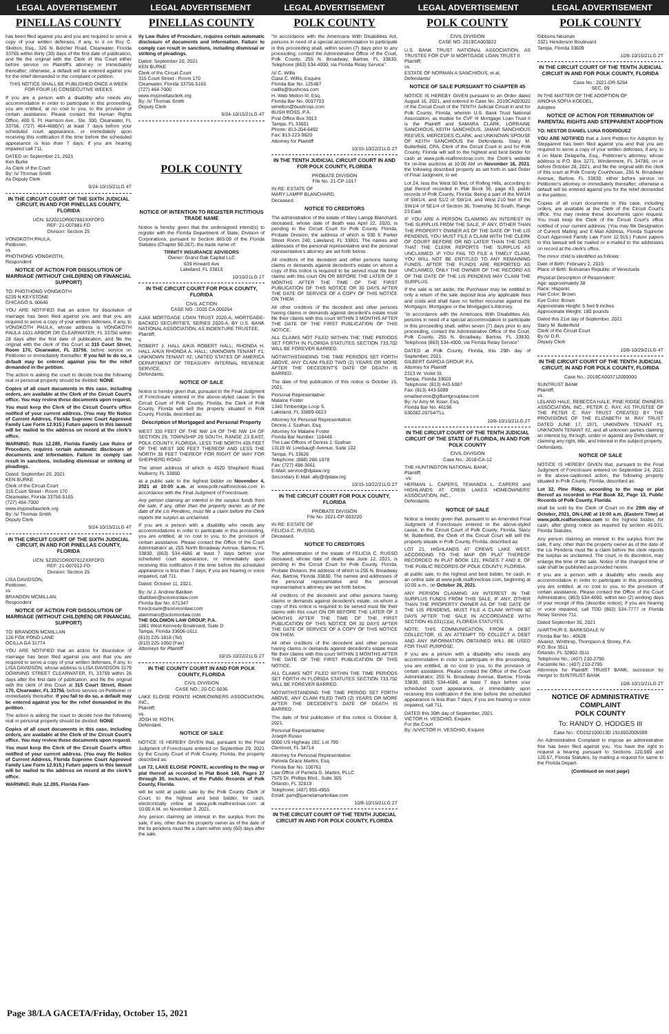LEGAL ADVERTISEMENT LEGAL ADVERTISEMENT LEGAL ADVERTISEMENT LEGAL ADVERTISEMENT LEGAL ADVERTISEMENT
PINELLAS COUNTY
has been filed against you and you are required to serve a copy of your written defenses, if any, to it on Roy C. Skelton, Esq., 326 N. Belcher Road, Clearwater, Florida 33765 within thirty (30) days of the first date of publication, and file the original with the Clerk of this Court either before service on Plaintiff's attorney or immediately thereafter; otherwise, a default will be entered against you for the relief demanded in the complaint or petition.
THIS NOTICE SHALL BE PUBLISHED ONCE A WEEK FOR FOUR (4) CONSECUTIVE WEEKS
If you are a person with a disability who needs any accommodation in order to participate in this proceeding, you are entitled, at no cost to you, to the provision of certain assistance. Please contact the Human Rights Office, 400 S. Ft. Harrison Ave., Ste. 300, Clearwater, FL 33756, (727) 464-4880(V) at least 7 days before your scheduled court appearance, or immediately upon receiving this notification if the time before the scheduled appearance is less than 7 days; if you are hearing impaired call 711.
DATED on September 21, 2021
Ken Burke
As Clerk of the Court
By: /s/ Thomas Smith
As Deputy Clerk
9/24-10/15/21LG 4T
IN THE CIRCUIT COURT OF THE SIXTH JUDICIAL CIRCUIT, IN AND FOR PINELLAS COUNTY, FLORIDA
UCN: 522021DR007881XXFDFD
REF: 21-007881-FD
Division: Section 25
VONGKOTH PAULA,
Petitioner,
vs
PHOTHONG VONGKOTH,
Respondent
NOTICE OF ACTION FOR DISSOLUTION OF MARRIAGE (WITHOUT CHILD(REN) OR FINANCIAL SUPPORT)
TO: PHOTHONG VONGKOTH
6239 N KEYSTONE
CHICAGO IL 60646
YOU ARE NOTIFIED that an action for dissolution of marriage has been filed against you and that you are required to serve a copy of your written defenses, if any, to VONGKOTH PAULA, whose address is VONGKOTH PAULA 1631 ARBOR DR CLEARWATER, FL 33756 within 28 days after the first date of publication, and file the original with the clerk of this Court at 315 Court Street, Room 170, Clearwater, FL 33756, before service on Petitioner or immediately thereafter. If you fail to do so, a default may be entered against you for the relief demanded in the petition.
The action is asking the court to decide how the following real or personal property should be divided: NONE
Copies of all court documents in this case, including orders, are available at the Clerk of the Circuit Court's office. You may review these documents upon request.
You must keep the Clerk of the Circuit Court's office notified of your current address. (You may file Notice of Current Address, Florida Supreme Court Approved Family Law Form 12.915.) Future papers in this lawsuit will be mailed to the address on record at the clerk's office.
WARNING: Rule 12.285, Florida Family Law Rules of Procedure, requires certain automatic disclosure of documents and information. Failure to comply can result in sanctions, including dismissal or striking of pleadings.
Dated: September 20, 2021
KEN BURKE
Clerk of the Circuit Court
315 Court Street - Room 170
Clearwater, Florida 33756-5165
(727) 464-7000
www.mypinellasclerk.org
By: /s/ Thomas Smith
Deputy Clerk
9/24-10/15/21LG 4T
IN THE CIRCUIT COURT OF THE SIXTH JUDICIAL CIRCUIT, IN AND FOR PINELLAS COUNTY, FLORIDA
UCN: 522021DR007012XXFDFD
REF: 21-007012-FD
Division: Section 25
LISA DAVIDSON,
Petitioner,
vs
BRANDON MCMILLAN,
Respondent
NOTICE OF ACTION FOR DISSOLUTION OF MARRIAGE (WITHOUT CHILD(REN) OR FINANCIAL SUPPORT)
TO: BRANDON MCMILLAN
126 FOX POND LANE
OCILLA GA 31774
YOU ARE NOTIFIED that an action for dissolution of marriage has been filed against you and that you are required to serve a copy of your written defenses, if any, to LISA DAVIDSON, whose address is LISA DAVIDSON 3179 DOWNING STREET CLEARWATER, FL 33759 within 28 days after the first date of publication, and file the original with the clerk of this Court at 315 Court Street, Room 170, Clearwater, FL 33756, before service on Petitioner or immediately thereafter. If you fail to do so, a default may be entered against you for the relief demanded in the petition.
The action is asking the court to decide how the following real or personal property should be divided: NONE
Copies of all court documents in this case, including orders, are available at the Clerk of the Circuit Court's office. You may review these documents upon request.
You must keep the Clerk of the Circuit Court's office notified of your current address. (You may file Notice of Current Address, Florida Supreme Court Approved Family Law Form 12.915.) Future papers in this lawsuit will be mailed to the address on record at the clerk's office.
WARNING: Rule 12.285, Florida Fam-
PINELLAS COUNTY
ily Law Rules of Procedure, requires certain automatic disclosure of documents and information. Failure to comply can result in sanctions, including dismissal or striking of pleadings.
Dated: September 20, 2021
KEN BURKE
Clerk of the Circuit Court
315 Court Street - Room 170
Clearwater, Florida 33756-5165
(727) 464-7000
www.mypinellasclerk.org
By: /s/ Thomas Smith
Deputy Clerk
9/24-10/15/21LG 4T
POLK COUNTY
NOTICE OF INTENTION TO REGISTER FICTITIOUS TRADE NAME
Notice is hereby given that the undersigned intend(s) to register with the Florida Department of State, Division of Corporations, pursuant to Section 865.09 of the Florida Statutes (Chapter 90-267), the trade name of:
TRINITY INSURANCE ADVISORS
Owner: Grand Oak Capital LLC
639 Howard Ave
Lakeland, FL 33815
10/15/21LG 1T
IN THE CIRCUIT COURT FOR POLK COUNTY, FLORIDA
CIVIL ACTION
CASE NO.: 2020 CA 000264
AJAX MORTGAGE LOAN TRUST 2020-A, MORTGAGE-BACKED SECURITIES, SERIES 2020-A, BY U.S. BANK NATIONAL ASSOCIATION, AS INDENTURE TRUSTEE,
Plaintiff,
v.
ROBERT J. HALL A/K/A ROBERT HALL; RHONDA H. HALL A/K/A RHONDA A. HALL; UNKNOWN TENANT #1; UNKNOWN TENANT #2; UNITED STATES OF AMERICA DEPARTMENT OF TREASURY- INTERNAL REVENUE SERVICE,
Defendants.
NOTICE OF SALE
Notice is hereby given that, pursuant to the Final Judgment of Foreclosure entered in the above-styled cause in the Circuit Court of Polk County, Florida, the Clerk of Polk County, Florida will sell the property situated in Polk County, Florida, described as:
Description of Mortgaged and Personal Property
WEST 335 FEET OF THE NW 1/4 OF THE NW 1/4 OF SECTION 29, TOWNSHIP 29 SOUTH, RANGE 23 EAST, POLK COUNTY, FLORIDA, LESS THE NORTH 435 FEET OF THE WEST 300 FEET THEREOF AND LESS THE NORTH 30 FEET THEREOF FOR RIGHT OF WAY FOR SHEPHERD ROAD.
The street address of which is 4520 Shepherd Road, Mulberry, FL 33860.
at a public sale to the highest bidder on November 4, 2021 at 10:00 a.m. at www.polk.realforeclose.com in accordance with the Final Judgment of Foreclosure.
Any person claiming an interest in the surplus funds from the sale, if any, other than the property owner, as of the date of the Lis Pendens, must file a claim before the Clerk reports the surplus as unclaimed.
If you are a person with a disability who needs any accommodations in order to participate in this proceeding, you are entitled, at no cost to you, to the provision of certain assistance. Please contact the Office of the Court Administrator at, 255 North Broadway Avenue, Bartow, FL 33830, (863) 534-4686 at least 7 days before your scheduled court appearance, or immediately upon receiving this notification if the time before the scheduled appearance is less than 7 days; if you are hearing or voice impaired, call 711.
Dated: October 11, 2021.
By: /s/ J. Andrew Baldwin
dbaldwin@solomonlaw.com
Florida Bar No. 671347
foreclosure@solomonlaw.com
atammaro@solomonlaw.com
THE SOLOMON LAW GROUP, P.A.
1881 West Kennedy Boulevard, Suite D
Tampa, Florida 33606-1611
(813) 225-1818 (Tel)
(813) 225-1050 (Fax)
Attorneys for Plaintiff
10/15-10/22/21LG 2T
IN THE COUNTY COURT IN AND FOR POLK COUNTY, FLORIDA
CIVIL DIVISION
CASE NO.: 20-CC-5036
LAKE ELOISE POINTE HOMEOWNERS ASSOCIATION, INC.,
Plaintiff,
vs.
JOSH W. ROTH,
Defendant.
NOTICE OF SALE
NOTICE IS HEREBY GIVEN that, pursuant to the Final Judgment of Foreclosure entered on September 29, 2021 by the County Court of Polk County, Florida, the property described as:
Lot 72, LAKE ELOISE POINTE, according to the map or plat thereof as recorded in Plat Book 149, Pages 27 through 30, inclusive, of the Public Records of Polk County, Florida.
will be sold at public sale by the Polk County Clerk of Court, to the highest and best bidder, for cash, electronically online at www.polk.realforeclose.com at 10:00 A.M. on November 3, 2021.
Any person claiming an interest in the surplus from the sale, if any, other than the property owner as of the date of the lis pendens must file a claim within sixty (60) days after the sale.
POLK COUNTY
"In accordance with the Americans With Disabilities Act, persons in need of a special accommodation to participate in this proceeding shall, within seven (7) days prior to any proceeding, contact the Administrative Office of the Court, Polk County, 255 N. Broadway, Bartow, FL 33830, Telephone (863) 534-4000, via Florida Relay Service".
/s/ C. Willis
Ciara C. Willis, Esquire
Florida Bar No. 125487
cwillis@bushross.com
H. Web Melton III, Esq.
Florida Bar No. 0037703
wmelton@bushross.com
BUSH ROSS, P.A.
Post Office Box 3913
Tampa, FL 33601
Phone: 813-204-6492
Fax: 813-223-9620
Attorney for Plaintiff
10/15-10/22/21LG 2T
IN THE TENTH JUDICIAL CIRCUIT COURT IN AND FOR POLK COUNTY, FLORIDA
PROBATE DIVISION
File No. 21-CP-1017
IN RE: ESTATE OF
MARY LAMPP BLANCHARD,
Deceased.
NOTICE TO CREDITORS
The administration of the estate of Mary Lampp Blanchard, deceased, whose date of death was April 22, 2020, is pending in the Circuit Court for Polk County, Florida, Probate Division, the address of which is 930 E Parker Street Room 240, Lakeland, FL 33801. The names and addresses of the personal representative and the personal representative's attorney are set forth below.
All creditors of the decedent and other persons having claims or demands against decedent's estate on whom a copy of this notice is required to be served must file their claims with this court ON OR BEFORE THE LATER OF 3 MONTHS AFTER THE TIME OF THE FIRST PUBLICATION OF THIS NOTICE OR 30 DAYS AFTER THE DATE OF SERVICE OF A COPY OF THIS NOTICE ON THEM.
All other creditors of the decedent and other persons having claims or demands against decedent's estate must file their claims with this court WITHIN 3 MONTHS AFTER THE DATE OF THE FIRST PUBLICATION OF THIS NOTICE.
ALL CLAIMS NOT FILED WITHIN THE TIME PERIODS SET FORTH IN FLORIDA STATUTES SECTION 733.702 WILL BE FOREVER BARRED.
NOTWITHSTANDING THE TIME PERIODS SET FORTH ABOVE, ANY CLAIM FILED TWO (2) YEARS OR MORE AFTER THE DECEDENT'S DATE OF DEATH IS BARRED.
The date of first publication of this notice is October 15, 2021.
Personal Representative:
Malaine Foster
1340 Timberidge Loop S.
Lakeland, FL 33809-6623
Attorney for Personal Representative:
Dennis J. Szafran, Esq.
Attorney for Malaine Foster
Florida Bar Number: 118448
The Law Offices of Dennis J. Szafran
13119 W. Linebaugh Avenue, Suite 102
Tampa, FL 33626
Telephone: (888) 266-1078
Fax: (727) 498-3661
E-Mail: service@djslaw.org
Secondary E-Mail: ally@djslaw.org
10/15-10/22/21LG 2T
IN THE CIRCUIT COURT FOR POLK COUNTY, FLORIDA
PROBATE DIVISION
File No. 2021-CP-003220
IN RE: ESTATE OF
FELICIA C. RUSSO,
Deceased.
NOTICE TO CREDITORS
The administration of the estate of FELICIA C. RUSSO deceased, whose date of death was June 12, 2021, is pending in the Circuit Court for Polk County, Florida, Probate Division, the address of which is 255 N. Broadway Ave, Bartow, Florida 33830. The names and addresses of the personal representative and the personal representative's attorney are set forth below.
All creditors of the decedent and other persons having claims or demands against decedent's estate, on whom a copy of this notice is required to be served must file their claims with this court ON OR BEFORE THE LATER OF 3 MONTHS AFTER THE TIME OF THE FIRST PUBLICATION OF THIS NOTICE OR 30 DAYS AFTER THE DATE OF SERVICE OF A COPY OF THIS NOTICE ON THEM.
All other creditors of the decedent and other persons having claims or demands against decedent's estate must file their claims with this court WITHIN 3 MONTHS AFTER THE DATE OF THE FIRST PUBLICATION OF THIS NOTICE.
ALL CLAIMS NOT FILED WITHIN THE TIME PERIODS SET FORTH IN FLORIDA STATUTES SECTION 733.702 WILL BE FOREVER BARRED.
NOTWITHSTANDING THE TIME PERIOD SET FORTH ABOVE, ANY CLAIM FILED TWO (2) YEARS OR MORE AFTER THE DECEDENT'S DATE OF DEATH IS BARRED.
The date of first publication of this notice is October 8, 2021.
Personal Representative:
Joseph Russo
9000 US Highway 192, Lot 799
Clermont, FL 34714
Attorney for Personal Representative
Pamela Grace Martini, Esq.
Florida Bar No. 100761
Law Office of Pamela G. Martini, PLLC
7575 Dr. Phillips Blvd., Suite 305
Orlando, FL 32819
Telephone: (407) 955-4955
Email: pam@pamelamartinilaw.com
10/8-10/15/21LG 2T
IN THE CIRCUIT COURT OF THE TENTH JUDICIAL CIRCUIT IN AND FOR POLK COUNTY, FLORIDA
POLK COUNTY
CIVIL DIVISION
CASE NO. 2019CA003022
U.S. BANK TRUST NATIONAL ASSOCIATION, AS TRUSTEE FOR CVF III MORTGAGE LOAN TRUST II
Plaintiff,
vs.
ESTATE OF NORMAN A SANCHIOUS, et al,
Defendants/
NOTICE OF SALE PURSUANT TO CHAPTER 45
NOTICE IS HEREBY GIVEN pursuant to an Order dated August 16, 2021, and entered in Case No. 2019CA003022 of the Circuit Court of the TENTH Judicial Circuit in and for Polk County, Florida, wherein U.S. Bank Trust National Association, as trustee for CVF III Mortgage Loan Trust II is the Plaintiff and SAMARA CLARK, LORRAINE SANCHIOUS, KEITH SANCHIOUS, JAMAR SANCHIOUS REEVES, MERCEDES CLARK, and UNKNOWN SPOUSE OF KEITH SANCHIOUS the Defendants. Stacy M. Butterfield, CPA, Clerk of the Circuit Court in and for Polk County, Florida will sell to the highest and best bidder for cash at www.polk.realforeclose.com, the Clerk's website for on-line auctions at 10:00 AM on November 16, 2021, the following described property as set forth in said Order of Final Judgment, to wit:
Lot 24, less the West 50 feet, of Rolling Hills, according to plat thereof recorded in Plat Book 36, page 43, public records of Polk County, Florida; Being a part of the NW1/4 of SW1/4, and S1/2 of SW1/4, and West 210 feet of the SW1/4 of SE1/4 of Section 36, Township 30 South, Range 23 East.
IF YOU ARE A PERSON CLAIMING AN INTEREST IN THE SURPLUS FROM THE SALE, IF ANY, OTHER THAN THE PROPERTY OWNER AS OF THE DATE OF THE LIS PENDENS, YOU MUST FILE A CLAIM WITH THE CLERK OF COURT BEFORE OR NO LATER THAN THE DATE THAT THE CLERK REPORTS THE SURPLUS AS UNCLAIMED. IF YOU FAIL TO FILE A TIMELY CLAIM, YOU WILL NOT BE ENTITLED TO ANY REMAINING FUNDS. AFTER THE FUNDS ARE REPORTED AS UNCLAIMED, ONLY THE OWNER OF THE RECORD AS OF THE DATE OF THE LIS PENDENS MAY CLAIM THE SURPLUS.
If the sale is set aside, the Purchaser may be entitled to only a return of the sale deposit less any applicable fees and costs and shall have no further recourse against the Mortgagor, Mortgagee or the Mortgagee's Attorney.
"In accordance with the Americans With Disabilities Act, persons in need of a special accommodation to participate in this proceeding shall, within seven (7) days prior to any proceeding, contact the Administrative Office of the Court, Polk County, 255 N. Broadway, Bartow, FL 33830, Telephone (863) 534-4000, via Florida Relay Service".
DATED at Polk County, Florida, this 29th day of September, 2021.
GILBERT GARCIA GROUP, P.A.
Attorney for Plaintiff
2313 W. Violet St.
Tampa, Florida 33603
Telephone: (813) 443-5087
Fax: (813) 443-5089
emailservice@gilbertgrouplaw.com
By: /s/ Amy M. Kiser, Esq.
Florida Bar No. 46196
630282.26754/TLL
10/8-10/15/21LG 2T
IN THE CIRCUIT COURT OF THE TENTH JUDICIAL CIRCUIT OF THE STATE OF FLORIDA, IN AND FOR POLK COUNTY
CIVIL DIVISION
Case No.: 2018-CA-12
THE HUNTINGTON NATIONAL BANK,
Plaintiff,
-vs-
HERMAN L. CAPERS, TEWANDA L. CAPERS and HIGHLANDS AT CREW LAKES HOMEOWNERS' ASSOCIATION, INC.,
Defendants.
NOTICE OF SALE
Notice is hereby given that, pursuant to an Amended Final Judgment of Foreclosure entered in the above-styled cause, in the Circuit Court of Polk County, Florida, Stacy M. Butterfield, the Clerk of the Circuit Court will sell the property situate in Polk County, Florida, described as:
LOT 21, HIGHLANDS AT CREWS LAKE WEST, ACCORDING TO THE MAP OR PLAT THEREOF RECORDED IN PLAT BOOK 121, PAGES 7 AND 8, OF THE PUBLIC RECORDS OF POLK COUNTY, FLORIDA.
at public sale, to the highest and best bidder, for cash, in an online sale at www.polk.realforeclose.com, beginning at 10:00 a.m., on October 26, 2021.
ANY PERSON CLAIMING AN INTEREST IN THE SURPLUS FUNDS FROM THIS SALE, IF ANY, OTHER THAN THE PROPERTY OWNER AS OF THE DATE OF THE LIS PENDENS, MUST FILE A CLAIM WITHIN 60 DAYS AFTER THE SALE IN ACCORDANCE WITH SECTION 45.031(1)(a), FLORIDA STATUTES.
NOTE: THIS COMMUNICATION, FROM A DEBT COLLECTOR, IS AN ATTEMPT TO COLLECT A DEBT AND ANY INFORMATION OBTAINED WILL BE USED FOR THAT PURPOSE.
If you are a person with a disability who needs any accommodation in order to participate in this proceeding, you are entitled, at no cost to you, to the provision of certain assistance. Please contact the Office of the Court Administrator, 255 N. Broadway Avenue, Bartow, Florida 33830, (863) 534-4686, at least 7 days before your scheduled court appearance, or immediately upon receiving this notification if the time before the scheduled appearance is less than 7 days; if you are hearing or voice impaired, call 711.
DATED this 30th day of September, 2021.
VICTOR H. VESCHIO, Esquire
For the Court
By: /s/VICTOR H. VESCHIO, Esquire
POLK COUNTY
Gibbons Neuman
3321 Henderson Boulevard
Tampa, Florida 33609
10/8-10/15/21LG 2T
IN THE CIRCUIT COURT OF THE TENTH JUDICIAL CIRCUIT IN AND FOR POLK COUNTY, FLORIDA
Case No.: 2021-DR-5264
SEC. 09
IN THE MATTER OF THE ADOPTION OF
AINOHA SOFIA KOEDEL,
Adoptee
NOTICE OF ACTION FOR TERMINATION OF PARENTAL RIGHTS AND STEPPARENT ADOPTION
TO: NESTOR DANIEL LUNA RODRIGUEZ
YOU ARE NOTIFIED that a Joint Petition for Adoption by Stepparent has been filed against you and that you are required to serve a copy of your written defenses, if any, to it on Marie Delapeña, Esq., Petitioner's attorney, whose address is P.O. Box 3271, Windermere, FL 34786, on or before October 28, 2021, and file the original with the clerk of this court at Polk County Courthouse, 255 N. Broadway Avenue, Bartow, FL 33830, either before service on Petitioner's attorney or immediately thereafter; otherwise a default will be entered against you for the relief demanded in the petition.
Copies of all court documents in this case, including orders, are available at the Clerk of the Circuit Court's office. You may review these documents upon request. You must keep the Clerk of the Circuit Court's office notified of your current address. (You may file Designation of Current Mailing and E-Mail Address, Florida Supreme Court Approved Family Law Form 12.915.) Future papers in this lawsuit will be mailed or e-mailed to the addresses on record at the clerk's office.
The minor child is identified as follows:
Date of Birth: February 2, 2015
Place of Birth: Bolivarian Republic of Venezuela
Physical Description of Respondent:
Age: approximately 38
Race: Hispanic
Hair Color: Brown
Eye Color: Brown
Approximate Height: 5 feet 9 inches
Approximate Weight: 180 pounds
Dated this 21st day of September, 2021
Stacy M. Butterfield
Clerk of the Circuit Court
By /s/ D.R.
Deputy Clerk
10/8-10/29/21LG 4T
IN THE CIRCUIT COURT OF THE TENTH JUDICIAL CIRCUIT, IN AND FOR POLK COUNTY, FLORIDA
Case No.: 2019CA003712000000
SUNTRUST BANK
Plaintiff,
vs.
LELAND HALE, REBECCA HALE, PINE RIDGE OWNERS ASSOCIATION, INC., PETER C. RAY, AS TRUSTEE OF THE PETER C. RAY TRUST CREATED BY THE PROVISIONS OF THE ELIZABETH M. RAY TRUST DATED JUNE 17, 1971, UNKNOWN TENANT #1, UNKNOWN TENANT #2, and all unknown parties claiming an interest by, through, under or against any Defendant, or claiming any right, title, and interest in the subject property,
Defendants.
NOTICE OF SALE
NOTICE IS HEREBY GIVEN that, pursuant to the Final Judgment of Foreclosure entered on September 24, 2021 in the above-captioned action, the following property situated in Polk County, Florida, described as:
Lot 32, Pine Ridge, according to the map or plat thereof as recorded in Plat Book 82, Page 13, Public Records of Polk County, Florida.
shall be sold by the Clerk of Court on the 29th day of October, 2021, ON-LINE at 10:00 a.m. (Eastern Time) at www.polk.realforeclose.com to the highest bidder, for cash, after giving notice as required by section 45.031, Florida Statutes.
Any person claiming an interest in the surplus from the sale, if any, other than the property owner as of the date of the Lis Pendens must file a claim before the clerk reports the surplus as unclaimed. The court, in its discretion, may enlarge the time of the sale. Notice of the changed time of sale shall be published as provided herein.
If you are a person with a disability who needs any accommodation in order to participate in this proceeding, you are entitled, at no cost to you, to the provision of certain assistance. Please contact the Office of the Court Administrator, (863) 534-4690, within two (2) working days of your receipt of this (describe notice); if you are hearing or voice impaired, call TDD (863) 534-7777 or Florida Relay Service 711.
Dated September 30, 2021
/s/ARTHUR S. BARKSDALE IV
Florida Bar No.: 40628
Alvarez, Winthrop, Thompson & Storey, P.A.
P.O. Box 3511
Orlando, FL 32802-3511
Telephone No.: (407) 210-2796
Facsimile No.: (407) 210-2795
Attorneys for Plaintiff: TRUIST BANK, successor by merger to SUNTRUST BANK
10/8-10/15/21LG 2T
NOTICE OF ADMINISTRATIVE COMPLAINT
POLK COUNTY
To: RANDY O. HODGES III
Case No.: CD202100013D 1916502005599
An Administrative Complaint to impose an administrative fine has been filed against you. You have the right to request a hearing pursuant to Sections 120.569 and 120.57, Florida Statutes, by mailing a request for same to the Florida Depart-
(Continued on next page)
Page 38/LA GACETA/Friday, October 15, 2021